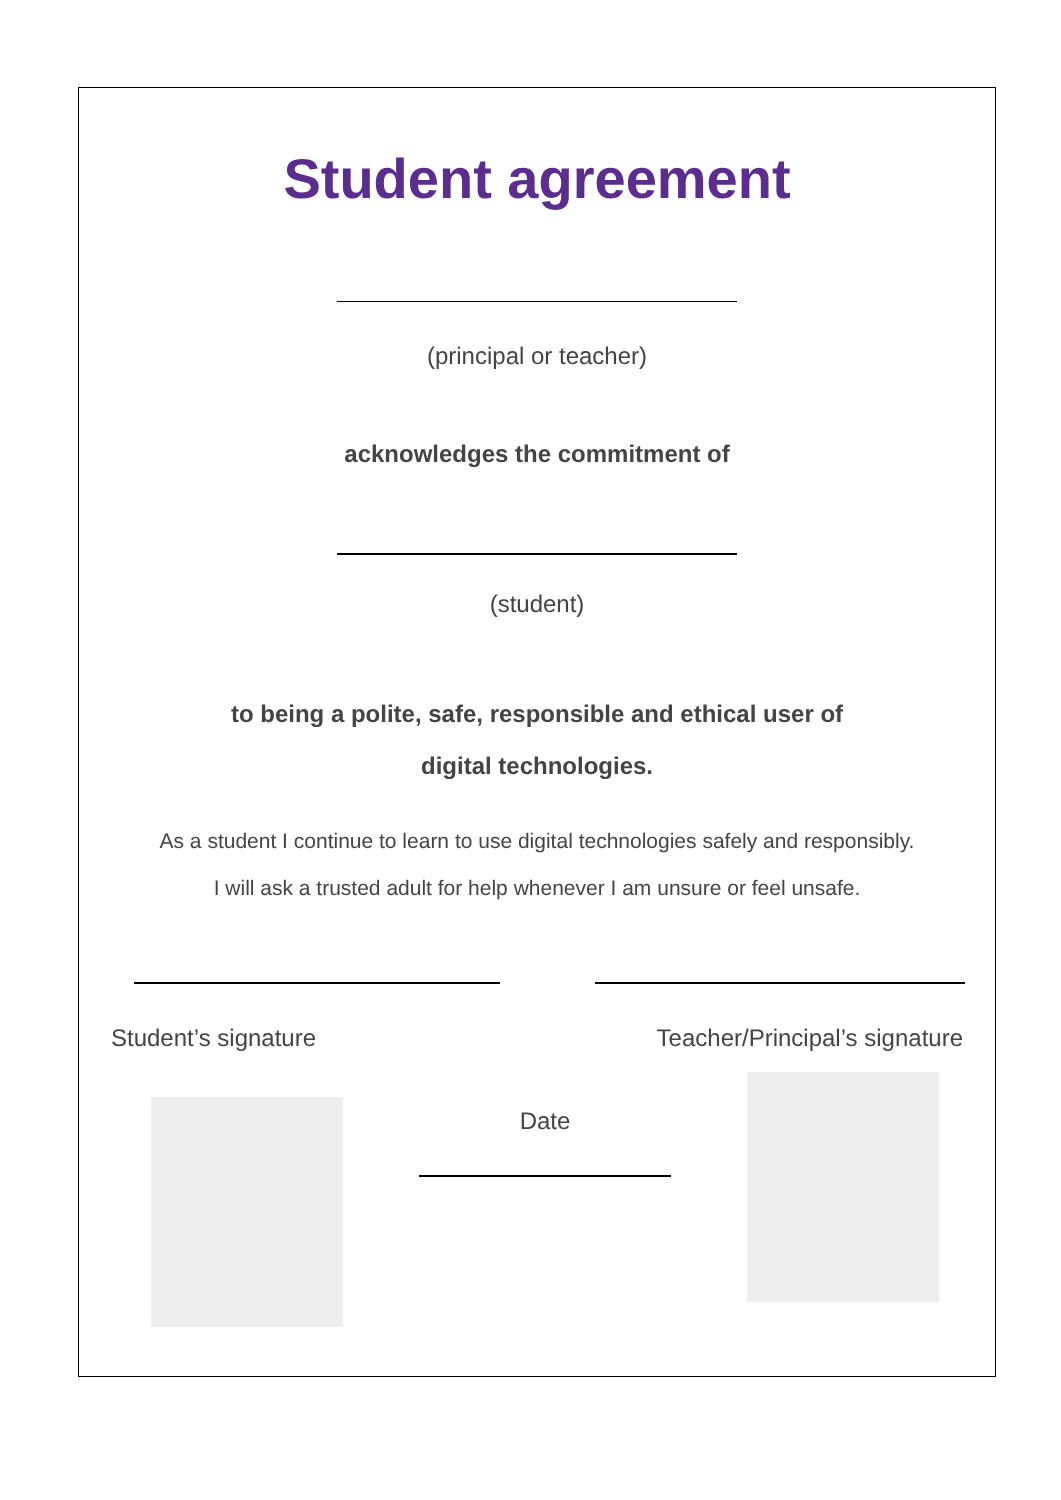Student agreement
(principal or teacher)
acknowledges the commitment of
(student)
to being a polite, safe, responsible and ethical user of
digital technologies.
As a student I continue to learn to use digital technologies safely and responsibly.
I will ask a trusted adult for help whenever I am unsure or feel unsafe.
Student’s signature Teacher/Principal’s signature
Date